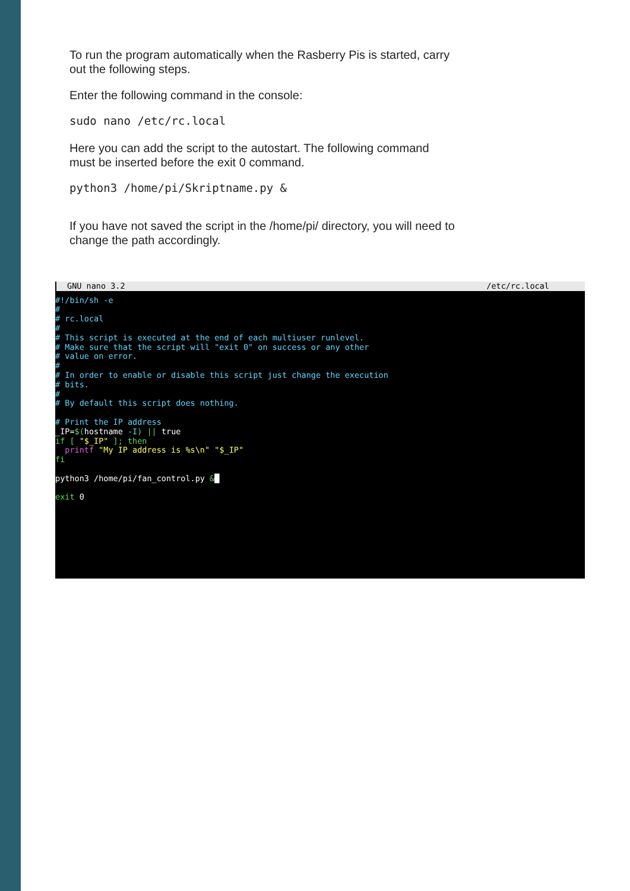To run the program automatically when the Rasberry Pis is started, carry out the following steps.
Enter the following command in the console:
sudo nano /etc/rc.local
Here you can add the script to the autostart. The following command must be inserted before the exit 0 command.
python3 /home/pi/Skriptname.py &
If you have not saved the script in the /home/pi/ directory, you will need to change the path accordingly.
GNU nano 3.2 /etc/rc.local
#!/bin/sh -e
#
# rc.local
#
# This script is executed at the end of each multiuser runlevel.
# Make sure that the script will "exit 0" on success or any other
# value on error.
#
# In order to enable or disable this script just change the execution
# bits.
#
# By default this script does nothing.

# Print the IP address
_IP=$(hostname -I) || true
if [ "$_IP" ]; then
  printf "My IP address is %s\n" "$_IP"
fi

python3 /home/pi/fan_control.py &█

exit 0